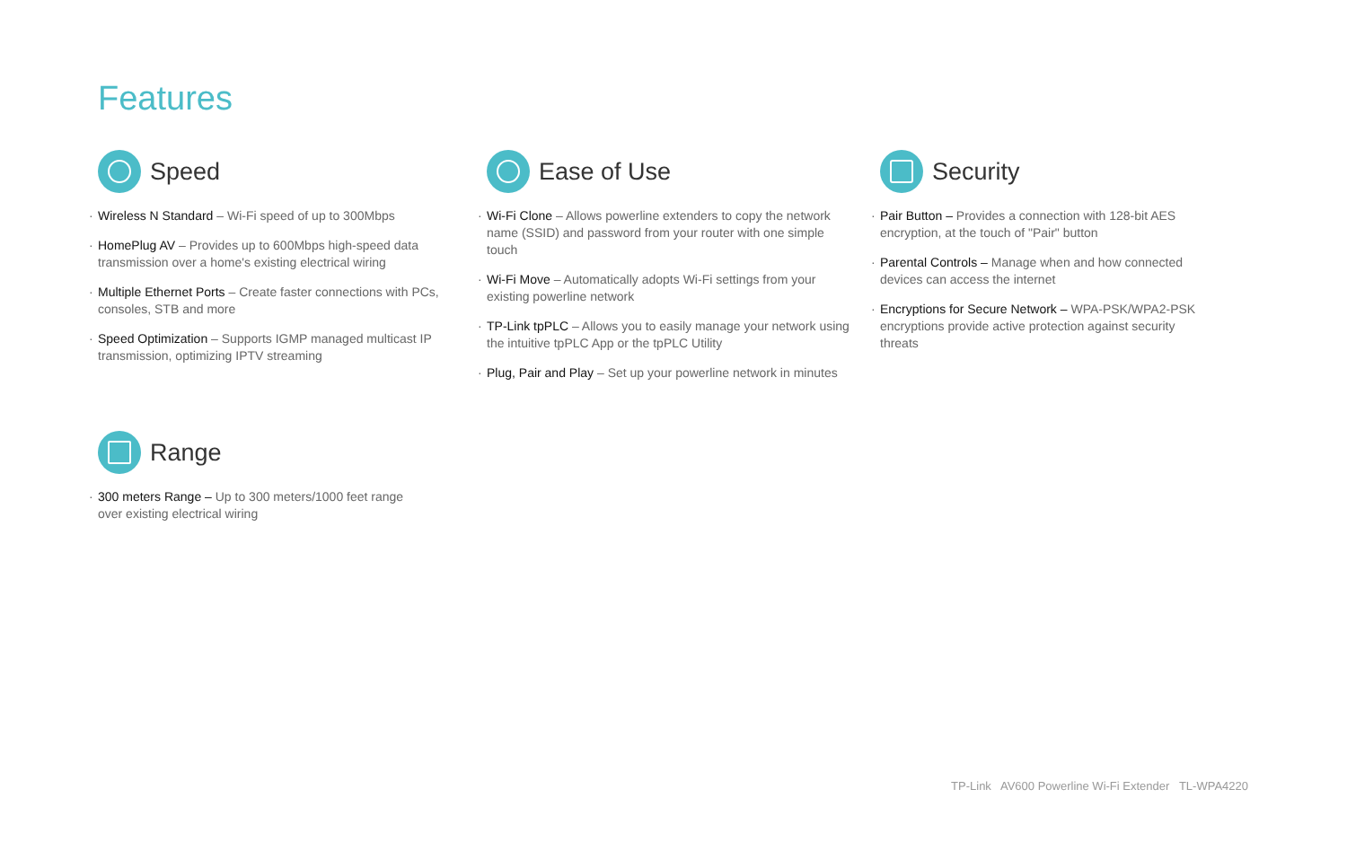Features
Speed
· Wireless N Standard – Wi-Fi speed of up to 300Mbps
· HomePlug AV – Provides up to 600Mbps high-speed data transmission over a home's existing electrical wiring
· Multiple Ethernet Ports – Create faster connections with PCs, consoles, STB and more
· Speed Optimization – Supports IGMP managed multicast IP transmission, optimizing IPTV streaming
Ease of Use
· Wi-Fi Clone – Allows powerline extenders to copy the network name (SSID) and password from your router with one simple touch
· Wi-Fi Move – Automatically adopts Wi-Fi settings from your existing powerline network
· TP-Link tpPLC – Allows you to easily manage your network using the intuitive tpPLC App or the tpPLC Utility
· Plug, Pair and Play – Set up your powerline network in minutes
Security
· Pair Button – Provides a connection with 128-bit AES encryption, at the touch of "Pair" button
· Parental Controls – Manage when and how connected devices can access the internet
· Encryptions for Secure Network – WPA-PSK/WPA2-PSK encryptions provide active protection against security threats
Range
· 300 meters Range – Up to 300 meters/1000 feet range over existing electrical wiring
TP-Link AV600 Powerline Wi-Fi Extender TL-WPA4220